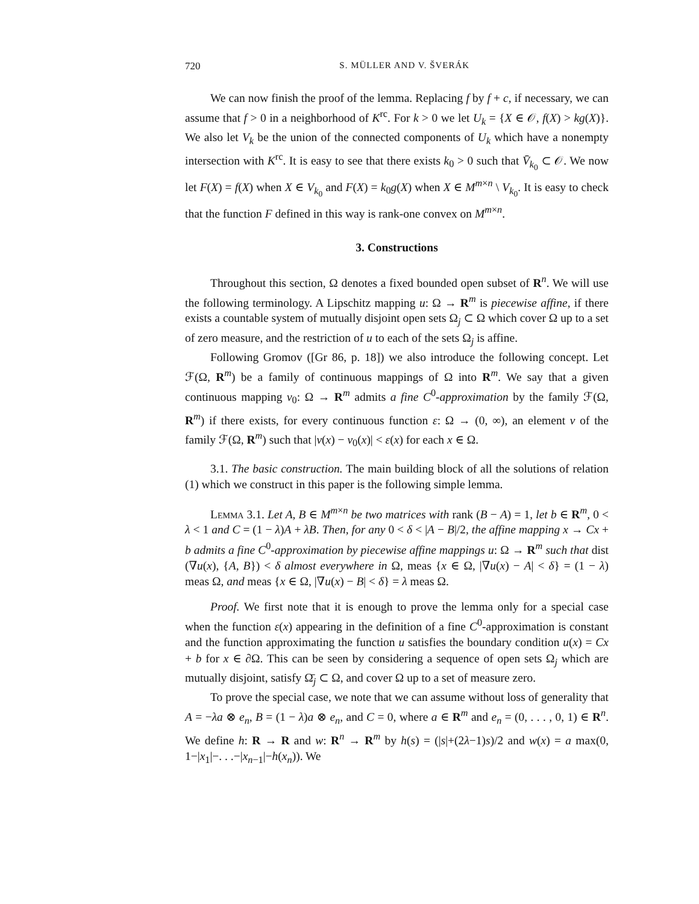720 S. MÜLLER AND V. ŠVERÁK
We can now finish the proof of the lemma. Replacing f by f + c, if necessary, we can assume that f > 0 in a neighborhood of K<sup>rc</sup>. For k > 0 we let U<sub>k</sub> = {X ∈ 𝒪, f(X) > kg(X)}. We also let V<sub>k</sub> be the union of the connected components of U<sub>k</sub> which have a nonempty intersection with K<sup>rc</sup>. It is easy to see that there exists k<sub>0</sub> > 0 such that V̄<sub>k<sub>0</sub></sub> ⊂ 𝒪. We now let F(X) = f(X) when X ∈ V<sub>k<sub>0</sub></sub> and F(X) = k<sub>0</sub>g(X) when X ∈ M<sup>m×n</sup> \ V<sub>k<sub>0</sub></sub>. It is easy to check that the function F defined in this way is rank-one convex on M<sup>m×n</sup>.
3. Constructions
Throughout this section, Ω denotes a fixed bounded open subset of R<sup>n</sup>. We will use the following terminology. A Lipschitz mapping u: Ω → R<sup>m</sup> is piecewise affine, if there exists a countable system of mutually disjoint open sets Ω<sub>j</sub> ⊂ Ω which cover Ω up to a set of zero measure, and the restriction of u to each of the sets Ω<sub>j</sub> is affine.
Following Gromov ([Gr 86, p. 18]) we also introduce the following concept. Let ℱ(Ω, R<sup>m</sup>) be a family of continuous mappings of Ω into R<sup>m</sup>. We say that a given continuous mapping v<sub>0</sub>: Ω → R<sup>m</sup> admits a fine C<sup>0</sup>-approximation by the family ℱ(Ω, R<sup>m</sup>) if there exists, for every continuous function ε: Ω → (0, ∞), an element v of the family ℱ(Ω, R<sup>m</sup>) such that |v(x) − v<sub>0</sub>(x)| < ε(x) for each x ∈ Ω.
3.1. The basic construction. The main building block of all the solutions of relation (1) which we construct in this paper is the following simple lemma.
Lemma 3.1. Let A, B ∈ M<sup>m×n</sup> be two matrices with rank (B − A) = 1, let b ∈ R<sup>m</sup>, 0 < λ < 1 and C = (1 − λ)A + λB. Then, for any 0 < δ < |A − B|/2, the affine mapping x → Cx + b admits a fine C<sup>0</sup>-approximation by piecewise affine mappings u: Ω → R<sup>m</sup> such that dist (∇u(x), {A, B}) < δ almost everywhere in Ω, meas {x ∈ Ω, |∇u(x) − A| < δ} = (1 − λ) meas Ω, and meas {x ∈ Ω, |∇u(x) − B| < δ} = λ meas Ω.
Proof. We first note that it is enough to prove the lemma only for a special case when the function ε(x) appearing in the definition of a fine C<sup>0</sup>-approximation is constant and the function approximating the function u satisfies the boundary condition u(x) = Cx + b for x ∈ ∂Ω. This can be seen by considering a sequence of open sets Ω<sub>j</sub> which are mutually disjoint, satisfy Ω̄<sub>j</sub> ⊂ Ω, and cover Ω up to a set of measure zero.
To prove the special case, we note that we can assume without loss of generality that A = −λa ⊗ e<sub>n</sub>, B = (1 − λ)a ⊗ e<sub>n</sub>, and C = 0, where a ∈ R<sup>m</sup> and e<sub>n</sub> = (0, . . . , 0, 1) ∈ R<sup>n</sup>. We define h: R → R and w: R<sup>n</sup> → R<sup>m</sup> by h(s) = (|s|+(2λ−1)s)/2 and w(x) = a max(0, 1−|x<sub>1</sub>|−. . .−|x<sub>n−1</sub>|−h(x<sub>n</sub>)). We